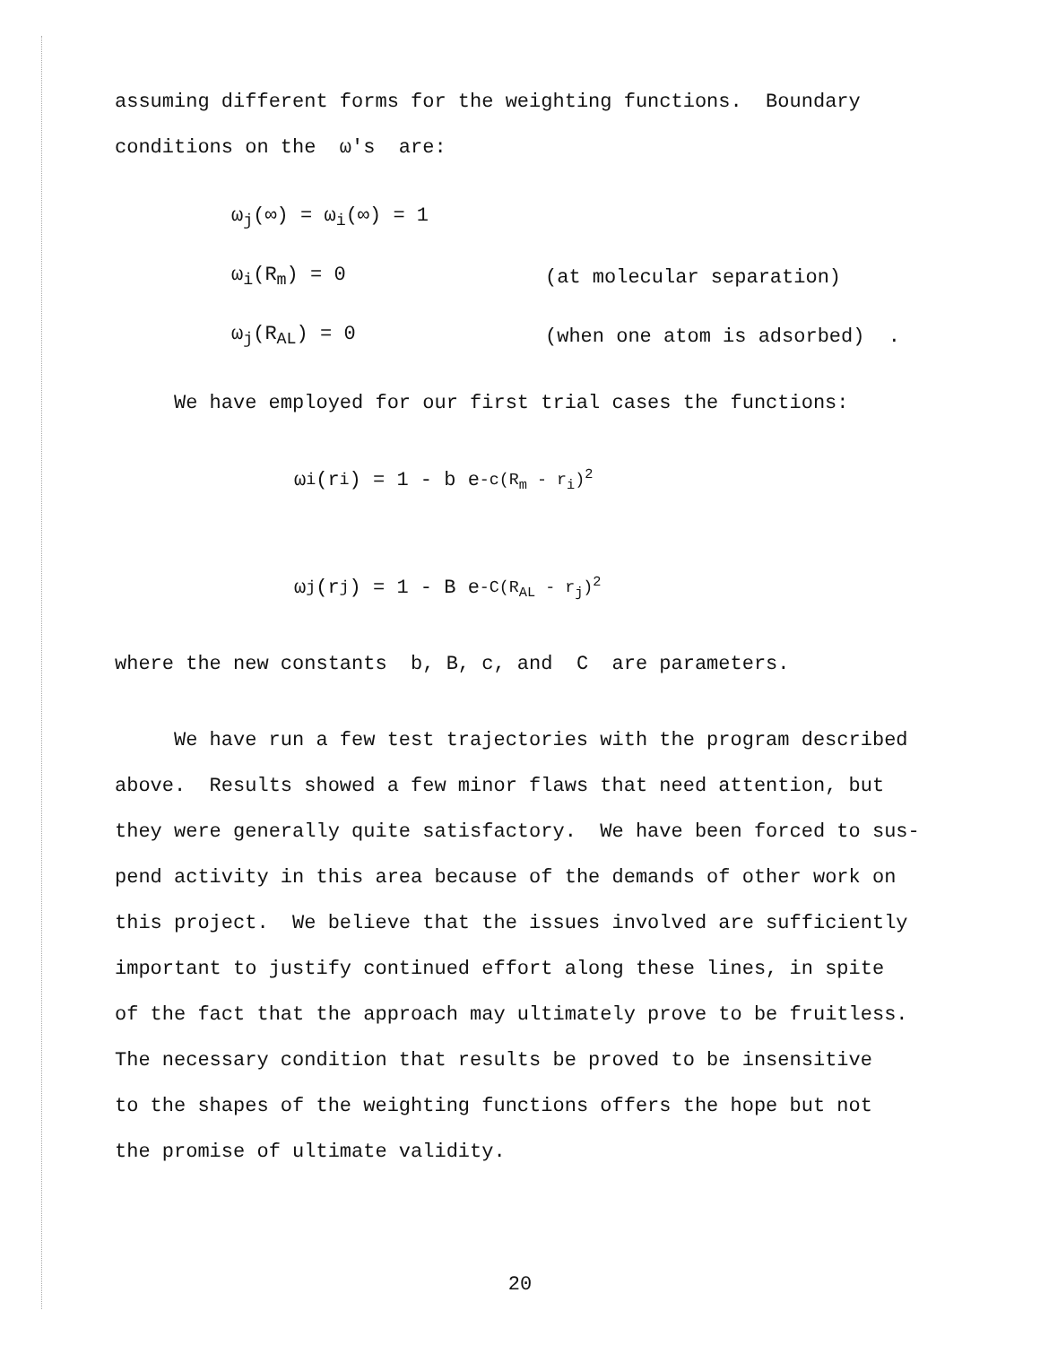assuming different forms for the weighting functions. Boundary
conditions on the ω's are:
ω<sub>j</sub>(∞) = ω<sub>i</sub>(∞) = 1
ω<sub>i</sub>(R<sub>m</sub>) = 0 (at molecular separation)
ω<sub>j</sub>(R<sub>AL</sub>) = 0 (when one atom is adsorbed) .
We have employed for our first trial cases the functions:
ω<sub>i</sub>(r<sub>i</sub>) = 1 - b e<sup>-c(R<sub>m</sub> - r<sub>i</sub>)<sup>2</sup></sup>
ω<sub>j</sub>(r<sub>j</sub>) = 1 - B e<sup>-C(R<sub>AL</sub> - r<sub>j</sub>)<sup>2</sup></sup>
where the new constants b, B, c, and C are parameters.
We have run a few test trajectories with the program described
above. Results showed a few minor flaws that need attention, but
they were generally quite satisfactory. We have been forced to sus-
pend activity in this area because of the demands of other work on
this project. We believe that the issues involved are sufficiently
important to justify continued effort along these lines, in spite
of the fact that the approach may ultimately prove to be fruitless.
The necessary condition that results be proved to be insensitive
to the shapes of the weighting functions offers the hope but not
the promise of ultimate validity.
20